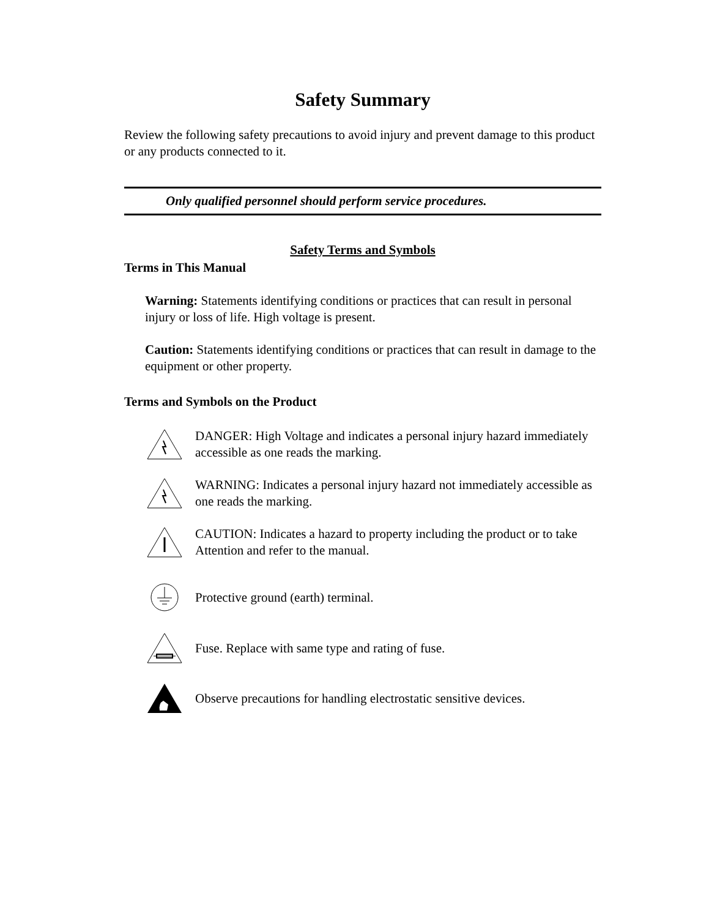Safety Summary
Review the following safety precautions to avoid injury and prevent damage to this product or any products connected to it.
Only qualified personnel should perform service procedures.
Safety Terms and Symbols
Terms in This Manual
Warning: Statements identifying conditions or practices that can result in personal injury or loss of life. High voltage is present.
Caution: Statements identifying conditions or practices that can result in damage to the equipment or other property.
Terms and Symbols on the Product
DANGER: High Voltage and indicates a personal injury hazard immediately accessible as one reads the marking.
WARNING: Indicates a personal injury hazard not immediately accessible as one reads the marking.
CAUTION: Indicates a hazard to property including the product or to take Attention and refer to the manual.
Protective ground (earth) terminal.
Fuse. Replace with same type and rating of fuse.
Observe precautions for handling electrostatic sensitive devices.